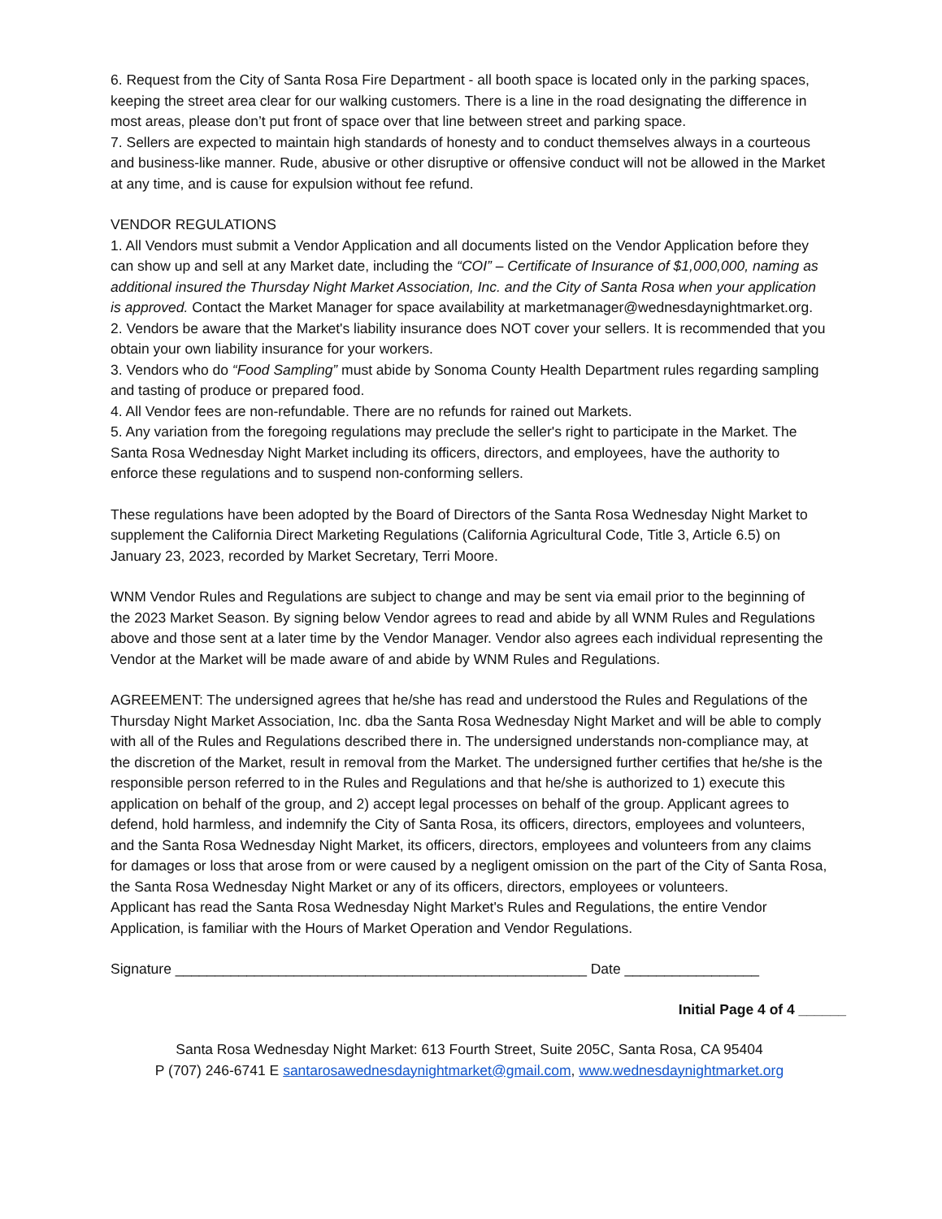6. Request from the City of Santa Rosa Fire Department - all booth space is located only in the parking spaces, keeping the street area clear for our walking customers. There is a line in the road designating the difference in most areas, please don’t put front of space over that line between street and parking space.
7. Sellers are expected to maintain high standards of honesty and to conduct themselves always in a courteous and business-like manner. Rude, abusive or other disruptive or offensive conduct will not be allowed in the Market at any time, and is cause for expulsion without fee refund.
VENDOR REGULATIONS
1. All Vendors must submit a Vendor Application and all documents listed on the Vendor Application before they can show up and sell at any Market date, including the “COI” – Certificate of Insurance of $1,000,000, naming as additional insured the Thursday Night Market Association, Inc. and the City of Santa Rosa when your application is approved. Contact the Market Manager for space availability at marketmanager@wednesdaynightmarket.org.
2. Vendors be aware that the Market's liability insurance does NOT cover your sellers. It is recommended that you obtain your own liability insurance for your workers.
3. Vendors who do “Food Sampling” must abide by Sonoma County Health Department rules regarding sampling and tasting of produce or prepared food.
4. All Vendor fees are non-refundable. There are no refunds for rained out Markets.
5. Any variation from the foregoing regulations may preclude the seller's right to participate in the Market. The Santa Rosa Wednesday Night Market including its officers, directors, and employees, have the authority to enforce these regulations and to suspend non-conforming sellers.
These regulations have been adopted by the Board of Directors of the Santa Rosa Wednesday Night Market to supplement the California Direct Marketing Regulations (California Agricultural Code, Title 3, Article 6.5) on January 23, 2023, recorded by Market Secretary, Terri Moore.
WNM Vendor Rules and Regulations are subject to change and may be sent via email prior to the beginning of the 2023 Market Season. By signing below Vendor agrees to read and abide by all WNM Rules and Regulations above and those sent at a later time by the Vendor Manager. Vendor also agrees each individual representing the Vendor at the Market will be made aware of and abide by WNM Rules and Regulations.
AGREEMENT: The undersigned agrees that he/she has read and understood the Rules and Regulations of the Thursday Night Market Association, Inc. dba the Santa Rosa Wednesday Night Market and will be able to comply with all of the Rules and Regulations described there in. The undersigned understands non-compliance may, at the discretion of the Market, result in removal from the Market. The undersigned further certifies that he/she is the responsible person referred to in the Rules and Regulations and that he/she is authorized to 1) execute this application on behalf of the group, and 2) accept legal processes on behalf of the group. Applicant agrees to defend, hold harmless, and indemnify the City of Santa Rosa, its officers, directors, employees and volunteers, and the Santa Rosa Wednesday Night Market, its officers, directors, employees and volunteers from any claims for damages or loss that arose from or were caused by a negligent omission on the part of the City of Santa Rosa, the Santa Rosa Wednesday Night Market or any of its officers, directors, employees or volunteers.
Applicant has read the Santa Rosa Wednesday Night Market's Rules and Regulations, the entire Vendor Application, is familiar with the Hours of Market Operation and Vendor Regulations.
Signature ____________________________________________________ Date _________________
Initial Page 4 of 4 ______
Santa Rosa Wednesday Night Market: 613 Fourth Street, Suite 205C, Santa Rosa, CA 95404
P (707) 246-6741 E santarosawednesdaynightmarket@gmail.com, www.wednesdaynightmarket.org